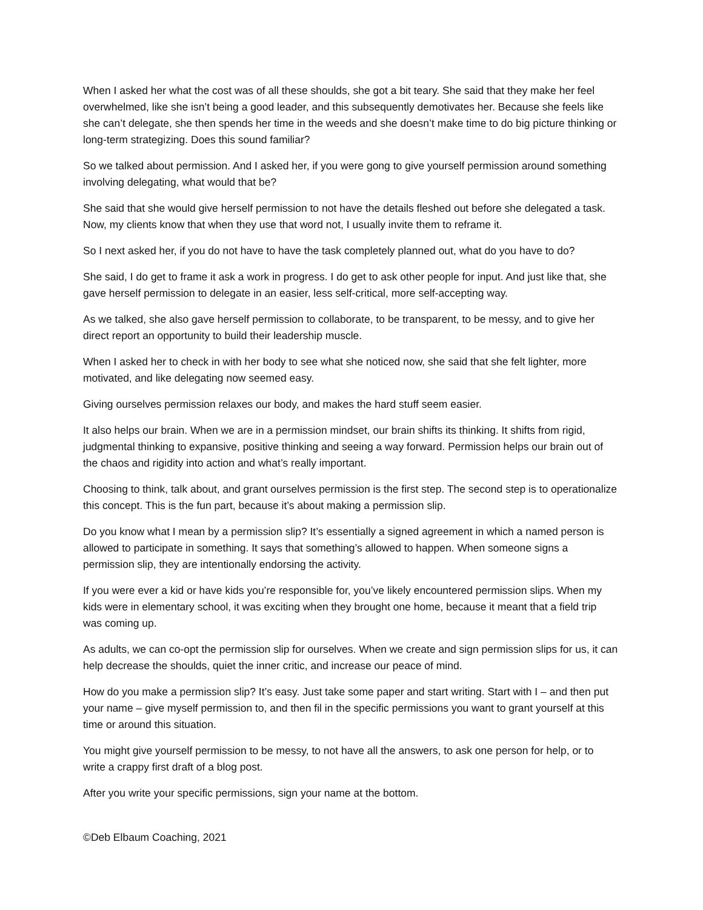When I asked her what the cost was of all these shoulds, she got a bit teary. She said that they make her feel overwhelmed, like she isn’t being a good leader, and this subsequently demotivates her. Because she feels like she can’t delegate, she then spends her time in the weeds and she doesn’t make time to do big picture thinking or long-term strategizing. Does this sound familiar?
So we talked about permission. And I asked her, if you were gong to give yourself permission around something involving delegating, what would that be?
She said that she would give herself permission to not have the details fleshed out before she delegated a task. Now, my clients know that when they use that word not, I usually invite them to reframe it.
So I next asked her, if you do not have to have the task completely planned out, what do you have to do?
She said, I do get to frame it ask a work in progress. I do get to ask other people for input. And just like that, she gave herself permission to delegate in an easier, less self-critical, more self-accepting way.
As we talked, she also gave herself permission to collaborate, to be transparent, to be messy, and to give her direct report an opportunity to build their leadership muscle.
When I asked her to check in with her body to see what she noticed now, she said that she felt lighter, more motivated, and like delegating now seemed easy.
Giving ourselves permission relaxes our body, and makes the hard stuff seem easier.
It also helps our brain. When we are in a permission mindset, our brain shifts its thinking. It shifts from rigid, judgmental thinking to expansive, positive thinking and seeing a way forward. Permission helps our brain out of the chaos and rigidity into action and what’s really important.
Choosing to think, talk about, and grant ourselves permission is the first step. The second step is to operationalize this concept. This is the fun part, because it’s about making a permission slip.
Do you know what I mean by a permission slip? It’s essentially a signed agreement in which a named person is allowed to participate in something. It says that something’s allowed to happen. When someone signs a permission slip, they are intentionally endorsing the activity.
If you were ever a kid or have kids you’re responsible for, you’ve likely encountered permission slips. When my kids were in elementary school, it was exciting when they brought one home, because it meant that a field trip was coming up.
As adults, we can co-opt the permission slip for ourselves. When we create and sign permission slips for us, it can help decrease the shoulds, quiet the inner critic, and increase our peace of mind.
How do you make a permission slip? It’s easy. Just take some paper and start writing. Start with I – and then put your name – give myself permission to, and then fil in the specific permissions you want to grant yourself at this time or around this situation.
You might give yourself permission to be messy, to not have all the answers, to ask one person for help, or to write a crappy first draft of a blog post.
After you write your specific permissions, sign your name at the bottom.
©Deb Elbaum Coaching, 2021